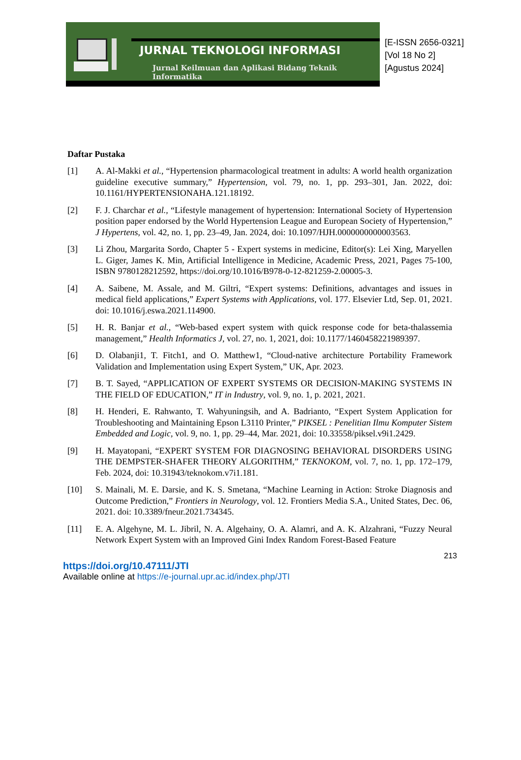JURNAL TEKNOLOGI INFORMASI
Jurnal Keilmuan dan Aplikasi Bidang Teknik Informatika
[E-ISSN 2656-0321]
[Vol 18 No 2]
[Agustus 2024]
Daftar Pustaka
[1] A. Al-Makki et al., “Hypertension pharmacological treatment in adults: A world health organization guideline executive summary,” Hypertension, vol. 79, no. 1, pp. 293–301, Jan. 2022, doi: 10.1161/HYPERTENSIONAHA.121.18192.
[2] F. J. Charchar et al., “Lifestyle management of hypertension: International Society of Hypertension position paper endorsed by the World Hypertension League and European Society of Hypertension,” J Hypertens, vol. 42, no. 1, pp. 23–49, Jan. 2024, doi: 10.1097/HJH.0000000000003563.
[3] Li Zhou, Margarita Sordo, Chapter 5 - Expert systems in medicine, Editor(s): Lei Xing, Maryellen L. Giger, James K. Min, Artificial Intelligence in Medicine, Academic Press, 2021, Pages 75-100, ISBN 9780128212592, https://doi.org/10.1016/B978-0-12-821259-2.00005-3.
[4] A. Saibene, M. Assale, and M. Giltri, “Expert systems: Definitions, advantages and issues in medical field applications,” Expert Systems with Applications, vol. 177. Elsevier Ltd, Sep. 01, 2021. doi: 10.1016/j.eswa.2021.114900.
[5] H. R. Banjar et al., “Web-based expert system with quick response code for beta-thalassemia management,” Health Informatics J, vol. 27, no. 1, 2021, doi: 10.1177/1460458221989397.
[6] D. Olabanji1, T. Fitch1, and O. Matthew1, “Cloud-native architecture Portability Framework Validation and Implementation using Expert System,” UK, Apr. 2023.
[7] B. T. Sayed, “APPLICATION OF EXPERT SYSTEMS OR DECISION-MAKING SYSTEMS IN THE FIELD OF EDUCATION,” IT in Industry, vol. 9, no. 1, p. 2021, 2021.
[8] H. Henderi, E. Rahwanto, T. Wahyuningsih, and A. Badrianto, “Expert System Application for Troubleshooting and Maintaining Epson L3110 Printer,” PIKSEL : Penelitian Ilmu Komputer Sistem Embedded and Logic, vol. 9, no. 1, pp. 29–44, Mar. 2021, doi: 10.33558/piksel.v9i1.2429.
[9] H. Mayatopani, “EXPERT SYSTEM FOR DIAGNOSING BEHAVIORAL DISORDERS USING THE DEMPSTER-SHAFER THEORY ALGORITHM,” TEKNOKOM, vol. 7, no. 1, pp. 172–179, Feb. 2024, doi: 10.31943/teknokom.v7i1.181.
[10] S. Mainali, M. E. Darsie, and K. S. Smetana, “Machine Learning in Action: Stroke Diagnosis and Outcome Prediction,” Frontiers in Neurology, vol. 12. Frontiers Media S.A., United States, Dec. 06, 2021. doi: 10.3389/fneur.2021.734345.
[11] E. A. Algehyne, M. L. Jibril, N. A. Algehainy, O. A. Alamri, and A. K. Alzahrani, “Fuzzy Neural Network Expert System with an Improved Gini Index Random Forest-Based Feature
213
https://doi.org/10.47111/JTI
Available online at https://e-journal.upr.ac.id/index.php/JTI